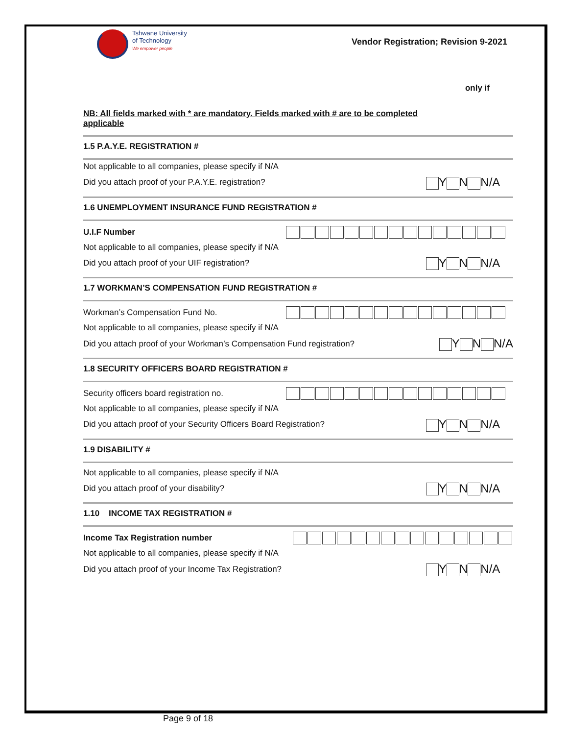Tshwane University
of Technology
We empower people
Vendor Registration; Revision 9-2021
only if
NB: All fields marked with * are mandatory. Fields marked with # are to be completed
applicable
1.5 P.A.Y.E. REGISTRATION #
Not applicable to all companies, please specify if N/A
Did you attach proof of your P.A.Y.E. registration? Y N N/A
1.6 UNEMPLOYMENT INSURANCE FUND REGISTRATION #
U.I.F Number
Not applicable to all companies, please specify if N/A
Did you attach proof of your UIF registration? Y N N/A
1.7 WORKMAN’S COMPENSATION FUND REGISTRATION #
Workman’s Compensation Fund No.
Not applicable to all companies, please specify if N/A
Did you attach proof of your Workman’s Compensation Fund registration? Y N N/A
1.8 SECURITY OFFICERS BOARD REGISTRATION #
Security officers board registration no.
Not applicable to all companies, please specify if N/A
Did you attach proof of your Security Officers Board Registration? Y N N/A
1.9 DISABILITY #
Not applicable to all companies, please specify if N/A
Did you attach proof of your disability? Y N N/A
1.10 INCOME TAX REGISTRATION #
Income Tax Registration number
Not applicable to all companies, please specify if N/A
Did you attach proof of your Income Tax Registration? Y N N/A
Page 9 of 18